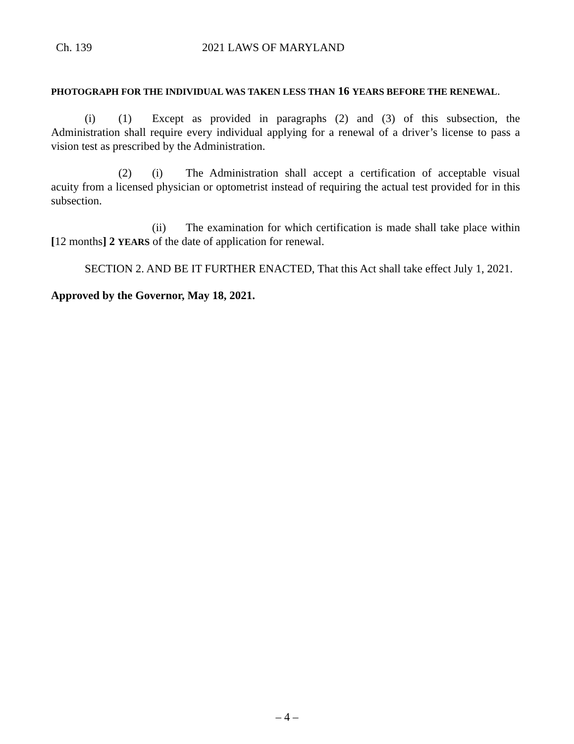Ch. 139 2021 LAWS OF MARYLAND
PHOTOGRAPH FOR THE INDIVIDUAL WAS TAKEN LESS THAN 16 YEARS BEFORE THE RENEWAL.
(i) (1) Except as provided in paragraphs (2) and (3) of this subsection, the Administration shall require every individual applying for a renewal of a driver’s license to pass a vision test as prescribed by the Administration.
(2) (i) The Administration shall accept a certification of acceptable visual acuity from a licensed physician or optometrist instead of requiring the actual test provided for in this subsection.
(ii) The examination for which certification is made shall take place within [12 months] 2 YEARS of the date of application for renewal.
SECTION 2. AND BE IT FURTHER ENACTED, That this Act shall take effect July 1, 2021.
Approved by the Governor, May 18, 2021.
– 4 –